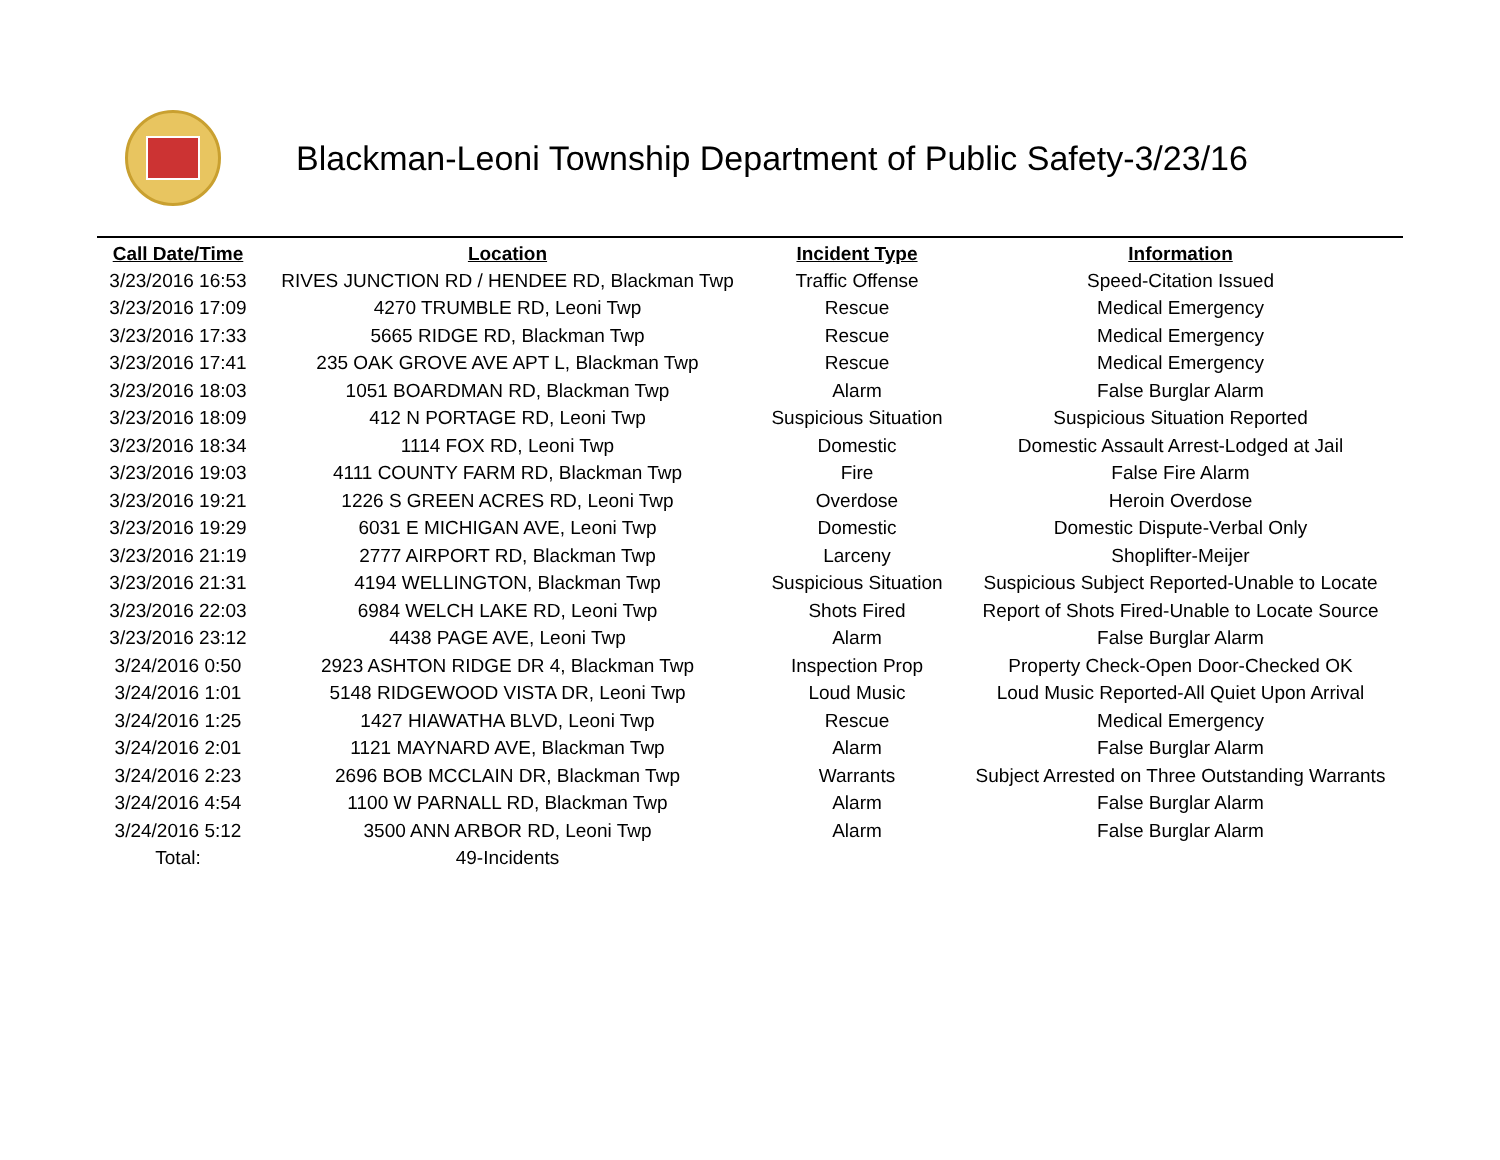Blackman-Leoni Township Department of Public Safety-3/23/16
| Call Date/Time | Location | Incident Type | Information |
| --- | --- | --- | --- |
| 3/23/2016 16:53 | RIVES JUNCTION RD / HENDEE RD, Blackman Twp | Traffic Offense | Speed-Citation Issued |
| 3/23/2016 17:09 | 4270 TRUMBLE RD, Leoni Twp | Rescue | Medical Emergency |
| 3/23/2016 17:33 | 5665 RIDGE RD, Blackman Twp | Rescue | Medical Emergency |
| 3/23/2016 17:41 | 235 OAK GROVE AVE APT L, Blackman Twp | Rescue | Medical Emergency |
| 3/23/2016 18:03 | 1051 BOARDMAN RD, Blackman Twp | Alarm | False Burglar Alarm |
| 3/23/2016 18:09 | 412 N PORTAGE RD, Leoni Twp | Suspicious Situation | Suspicious Situation Reported |
| 3/23/2016 18:34 | 1114 FOX RD, Leoni Twp | Domestic | Domestic Assault Arrest-Lodged at Jail |
| 3/23/2016 19:03 | 4111 COUNTY FARM RD, Blackman Twp | Fire | False Fire Alarm |
| 3/23/2016 19:21 | 1226 S GREEN ACRES RD, Leoni Twp | Overdose | Heroin Overdose |
| 3/23/2016 19:29 | 6031 E MICHIGAN AVE, Leoni Twp | Domestic | Domestic Dispute-Verbal Only |
| 3/23/2016 21:19 | 2777 AIRPORT RD, Blackman Twp | Larceny | Shoplifter-Meijer |
| 3/23/2016 21:31 | 4194 WELLINGTON, Blackman Twp | Suspicious Situation | Suspicious Subject Reported-Unable to Locate |
| 3/23/2016 22:03 | 6984 WELCH LAKE RD, Leoni Twp | Shots Fired | Report of Shots Fired-Unable to Locate Source |
| 3/23/2016 23:12 | 4438 PAGE AVE, Leoni Twp | Alarm | False Burglar Alarm |
| 3/24/2016 0:50 | 2923 ASHTON RIDGE DR 4, Blackman Twp | Inspection Prop | Property Check-Open Door-Checked OK |
| 3/24/2016 1:01 | 5148 RIDGEWOOD VISTA DR, Leoni Twp | Loud Music | Loud Music Reported-All Quiet Upon Arrival |
| 3/24/2016 1:25 | 1427 HIAWATHA BLVD, Leoni Twp | Rescue | Medical Emergency |
| 3/24/2016 2:01 | 1121 MAYNARD AVE, Blackman Twp | Alarm | False Burglar Alarm |
| 3/24/2016 2:23 | 2696 BOB MCCLAIN DR, Blackman Twp | Warrants | Subject Arrested on Three Outstanding Warrants |
| 3/24/2016 4:54 | 1100 W PARNALL RD, Blackman Twp | Alarm | False Burglar Alarm |
| 3/24/2016 5:12 | 3500 ANN ARBOR RD, Leoni Twp | Alarm | False Burglar Alarm |
| Total: | 49-Incidents | | |